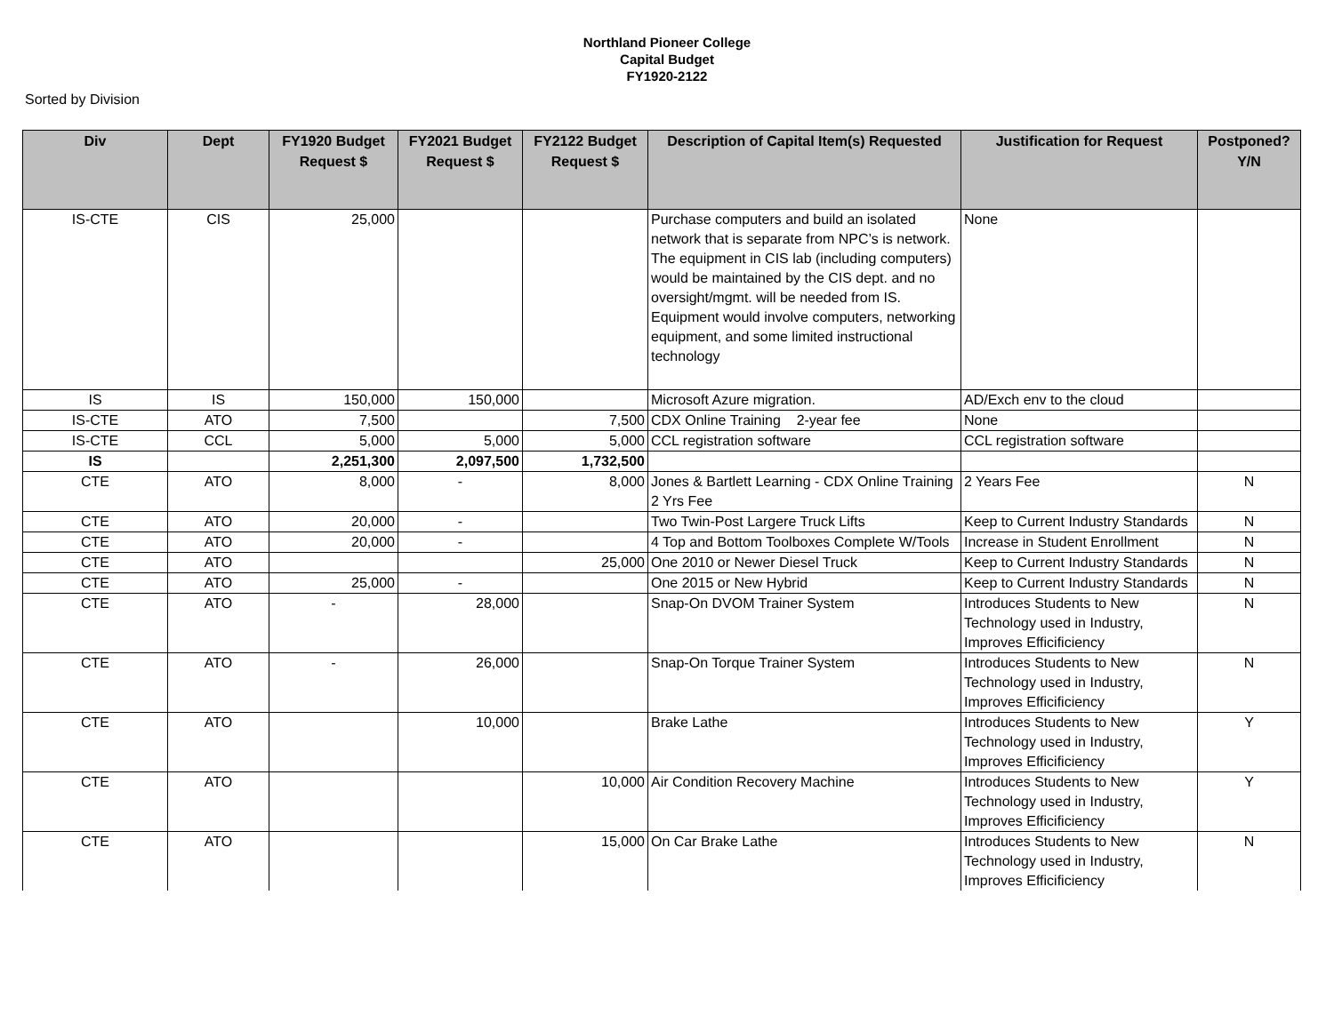Northland Pioneer College
Capital Budget
FY1920-2122
Sorted by Division
| Div | Dept | FY1920 Budget Request $ | FY2021 Budget Request $ | FY2122 Budget Request $ | Description of Capital Item(s) Requested | Justification for Request | Postponed? Y/N |
| --- | --- | --- | --- | --- | --- | --- | --- |
| IS-CTE | CIS | 25,000 | | | Purchase computers and build an isolated network that is separate from NPC’s is network. The equipment in CIS lab (including computers) would be maintained by the CIS dept. and no oversight/mgmt. will be needed from IS. Equipment would involve computers, networking equipment, and some limited instructional technology | None | |
| IS | IS | 150,000 | 150,000 | | Microsoft Azure migration. | AD/Exch env to the cloud | |
| IS-CTE | ATO | 7,500 | | 7,500 | CDX Online Training 2-year fee | None | |
| IS-CTE | CCL | 5,000 | 5,000 | 5,000 | CCL registration software | CCL registration software | |
| IS | | 2,251,300 | 2,097,500 | 1,732,500 | | | |
| CTE | ATO | 8,000 | - | 8,000 | Jones & Bartlett Learning - CDX Online Training 2 Yrs Fee | 2 Years Fee | N |
| CTE | ATO | 20,000 | - | | Two Twin-Post Largere Truck Lifts | Keep to Current Industry Standards | N |
| CTE | ATO | 20,000 | - | | 4 Top and Bottom Toolboxes Complete W/Tools | Increase in Student Enrollment | N |
| CTE | ATO | | | 25,000 | One 2010 or Newer Diesel Truck | Keep to Current Industry Standards | N |
| CTE | ATO | 25,000 | - | | One 2015 or New Hybrid | Keep to Current Industry Standards | N |
| CTE | ATO | - | 28,000 | | Snap-On DVOM Trainer System | Introduces Students to New Technology used in Industry, Improves Efficificiency | N |
| CTE | ATO | - | 26,000 | | Snap-On Torque Trainer System | Introduces Students to New Technology used in Industry, Improves Efficificiency | N |
| CTE | ATO | | 10,000 | | Brake Lathe | Introduces Students to New Technology used in Industry, Improves Efficificiency | Y |
| CTE | ATO | | | 10,000 | Air Condition Recovery Machine | Introduces Students to New Technology used in Industry, Improves Efficificiency | Y |
| CTE | ATO | | | 15,000 | On Car Brake Lathe | Introduces Students to New Technology used in Industry, Improves Efficificiency | N |